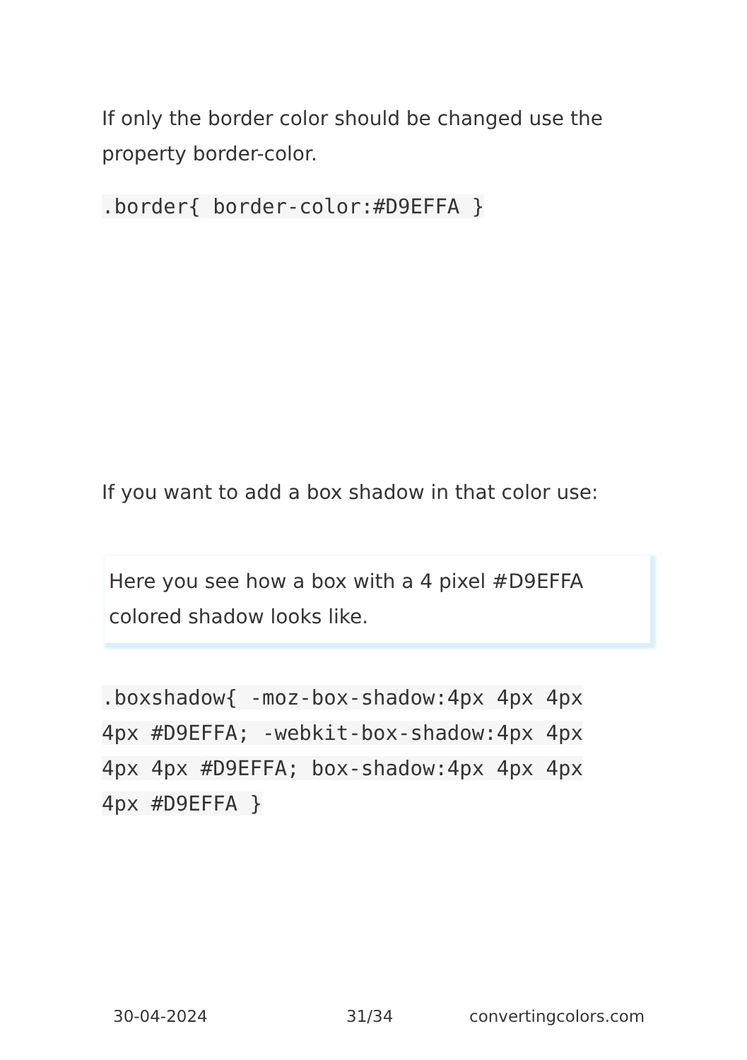If only the border color should be changed use the property border-color.
.border{ border-color:#D9EFFA }
If you want to add a box shadow in that color use:
Here you see how a box with a 4 pixel #D9EFFA colored shadow looks like.
.boxshadow{ -moz-box-shadow:4px 4px 4px 4px #D9EFFA; -webkit-box-shadow:4px 4px 4px 4px #D9EFFA; box-shadow:4px 4px 4px 4px #D9EFFA }
30-04-2024 31/34 convertingcolors.com